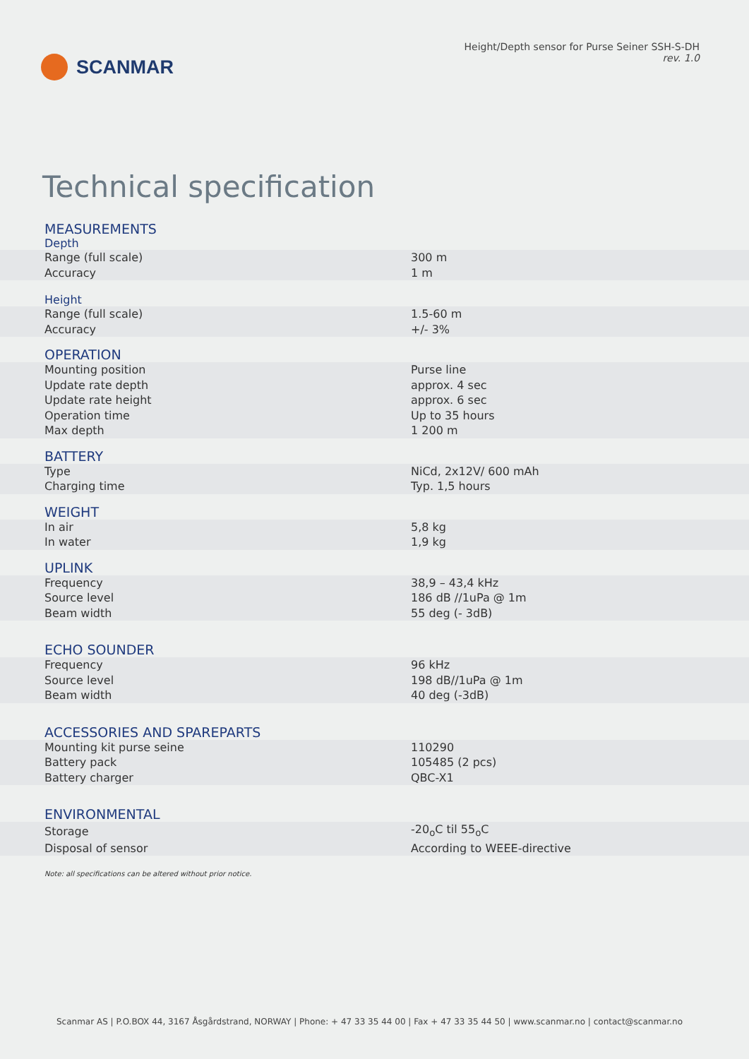SCANMAR
Height/Depth sensor for Purse Seiner SSH-S-DH
rev. 1.0
Technical specification
| MEASUREMENTS | |
| --- | --- |
| Depth | |
| Range (full scale) | 300 m |
| Accuracy | 1 m |
| Height | |
| Range (full scale) | 1.5-60 m |
| Accuracy | +/- 3% |
| OPERATION | |
| Mounting position | Purse line |
| Update rate depth | approx. 4 sec |
| Update rate height | approx. 6 sec |
| Operation time | Up to 35 hours |
| Max depth | 1 200 m |
| BATTERY | |
| Type | NiCd, 2x12V/ 600 mAh |
| Charging time | Typ. 1,5 hours |
| WEIGHT | |
| In air | 5,8 kg |
| In water | 1,9 kg |
| UPLINK | |
| Frequency | 38,9 – 43,4 kHz |
| Source level | 186 dB //1uPa @ 1m |
| Beam width | 55 deg (- 3dB) |
| ECHO SOUNDER | |
| Frequency | 96 kHz |
| Source level | 198 dB//1uPa @ 1m |
| Beam width | 40 deg (-3dB) |
| ACCESSORIES AND SPAREPARTS | |
| Mounting kit purse seine | 110290 |
| Battery pack | 105485 (2 pcs) |
| Battery charger | QBC-X1 |
| ENVIRONMENTAL | |
| Storage | -20<sub>o</sub>C til 55<sub>o</sub>C |
| Disposal of sensor | According to WEEE-directive |
Note: all specifications can be altered without prior notice.
Scanmar AS | P.O.BOX 44, 3167 Åsgårdstrand, NORWAY | Phone: + 47 33 35 44 00 | Fax + 47 33 35 44 50 | www.scanmar.no | contact@scanmar.no